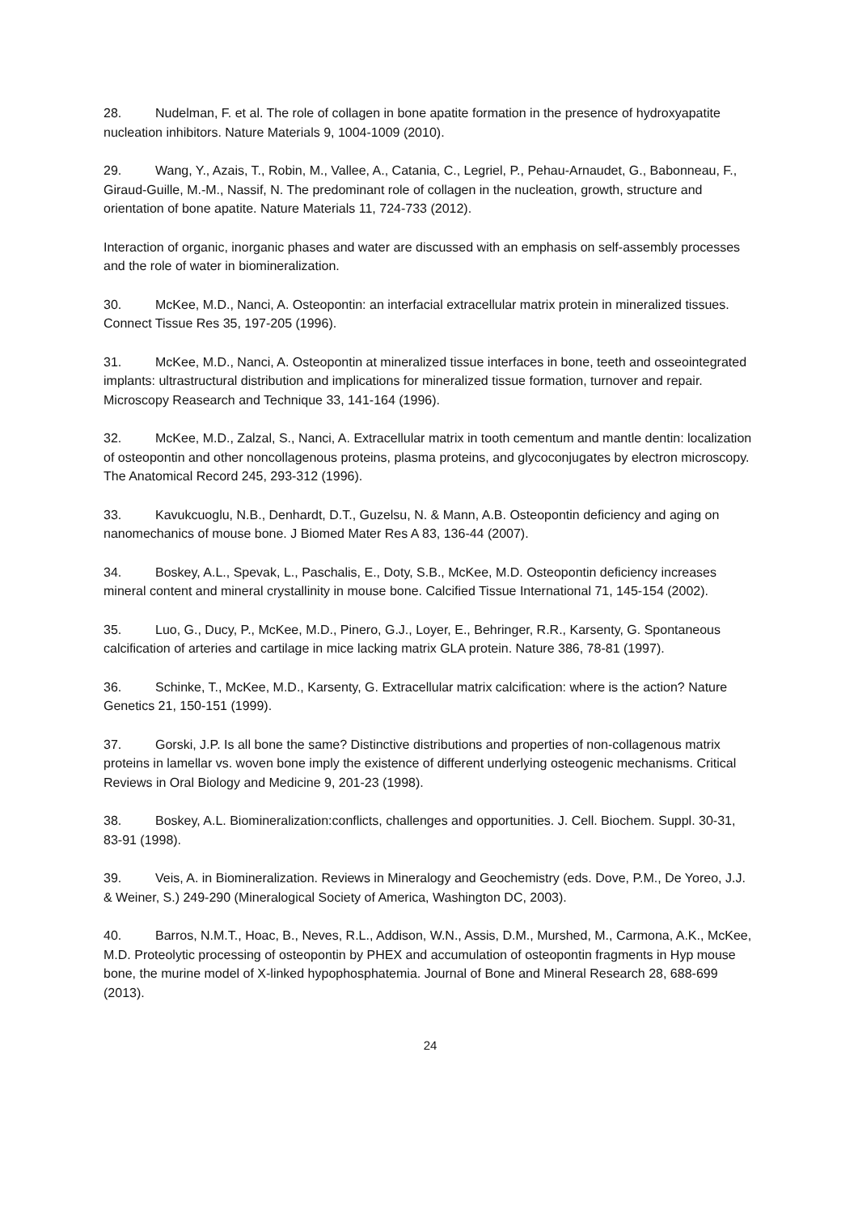28. Nudelman, F. et al. The role of collagen in bone apatite formation in the presence of hydroxyapatite nucleation inhibitors. Nature Materials 9, 1004-1009 (2010).
29. Wang, Y., Azais, T., Robin, M., Vallee, A., Catania, C., Legriel, P., Pehau-Arnaudet, G., Babonneau, F., Giraud-Guille, M.-M., Nassif, N. The predominant role of collagen in the nucleation, growth, structure and orientation of bone apatite. Nature Materials 11, 724-733 (2012).
Interaction of organic, inorganic phases and water are discussed with an emphasis on self-assembly processes and the role of water in biomineralization.
30. McKee, M.D., Nanci, A. Osteopontin: an interfacial extracellular matrix protein in mineralized tissues. Connect Tissue Res 35, 197-205 (1996).
31. McKee, M.D., Nanci, A. Osteopontin at mineralized tissue interfaces in bone, teeth and osseointegrated implants: ultrastructural distribution and implications for mineralized tissue formation, turnover and repair. Microscopy Reasearch and Technique 33, 141-164 (1996).
32. McKee, M.D., Zalzal, S., Nanci, A. Extracellular matrix in tooth cementum and mantle dentin: localization of osteopontin and other noncollagenous proteins, plasma proteins, and glycoconjugates by electron microscopy. The Anatomical Record 245, 293-312 (1996).
33. Kavukcuoglu, N.B., Denhardt, D.T., Guzelsu, N. & Mann, A.B. Osteopontin deficiency and aging on nanomechanics of mouse bone. J Biomed Mater Res A 83, 136-44 (2007).
34. Boskey, A.L., Spevak, L., Paschalis, E., Doty, S.B., McKee, M.D. Osteopontin deficiency increases mineral content and mineral crystallinity in mouse bone. Calcified Tissue International 71, 145-154 (2002).
35. Luo, G., Ducy, P., McKee, M.D., Pinero, G.J., Loyer, E., Behringer, R.R., Karsenty, G. Spontaneous calcification of arteries and cartilage in mice lacking matrix GLA protein. Nature 386, 78-81 (1997).
36. Schinke, T., McKee, M.D., Karsenty, G. Extracellular matrix calcification: where is the action? Nature Genetics 21, 150-151 (1999).
37. Gorski, J.P. Is all bone the same? Distinctive distributions and properties of non-collagenous matrix proteins in lamellar vs. woven bone imply the existence of different underlying osteogenic mechanisms. Critical Reviews in Oral Biology and Medicine 9, 201-23 (1998).
38. Boskey, A.L. Biomineralization:conflicts, challenges and opportunities. J. Cell. Biochem. Suppl. 30-31, 83-91 (1998).
39. Veis, A. in Biomineralization. Reviews in Mineralogy and Geochemistry (eds. Dove, P.M., De Yoreo, J.J. & Weiner, S.) 249-290 (Mineralogical Society of America, Washington DC, 2003).
40. Barros, N.M.T., Hoac, B., Neves, R.L., Addison, W.N., Assis, D.M., Murshed, M., Carmona, A.K., McKee, M.D. Proteolytic processing of osteopontin by PHEX and accumulation of osteopontin fragments in Hyp mouse bone, the murine model of X-linked hypophosphatemia. Journal of Bone and Mineral Research 28, 688-699 (2013).
24